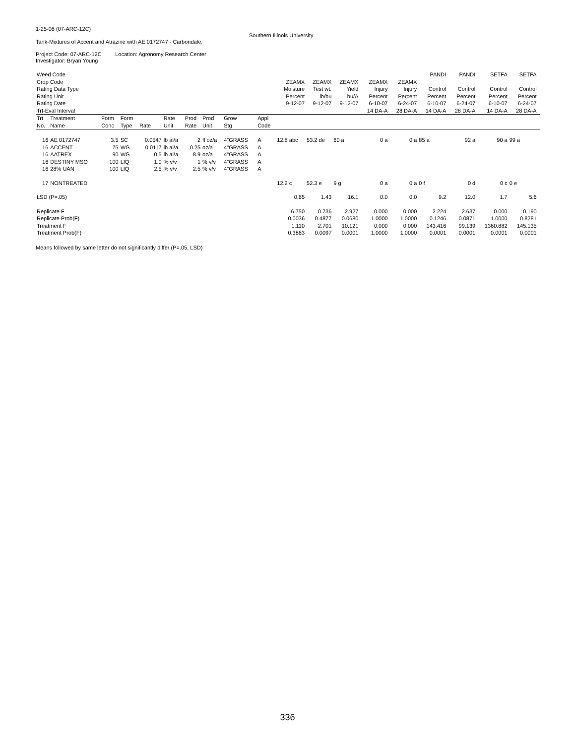1-25-08 (07-ARC-12C)
Southern Illinois University
Tank-Mixtures of Accent and Atrazine with AE 0172747 - Carbondale.
Project Code: 07-ARC-12C Location: Agronomy Research Center
Investigator: Bryan Young
| Weed Code | | | | | | | | | | | | | | | PANDI | PANDI | SETFA | SETFA | |
| Crop Code | | | | | | | | | | ZEAMX | ZEAMX | ZEAMX | ZEAMX | ZEAMX | | | | | |
| Rating Data Type | | | | | | | | | | Moisture | Test wt. | Yield | Injury | Injury | Control | Control | Control | Control | |
| Rating Unit | | | | | | | | | | Percent | lb/bu | bu/A | Percent | Percent | Percent | Percent | Percent | Percent | |
| Rating Date | | | | | | | | | | 9-12-07 | 9-12-07 | 9-12-07 | 6-10-07 | 6-24-07 | 6-10-07 | 6-24-07 | 6-10-07 | 6-24-07 | |
| Trt-Eval Interval | | | | | | | | | | | | | 14 DA-A | 28 DA-A | 14 DA-A | 28 DA-A | 14 DA-A | 28 DA-A | |
| Trt | Treatment | Form | Form | | Rate | Prod | Prod | Grow | Appl | | | | | | | | | | |
| No. | Name | Conc | Type | Rate | Unit | Rate | Unit | Stg | Code | | | | | | | | | | |
| 16 | AE 0172747 | 3.5 | SC | 0.0547 | lb ai/a | 2 | fl oz/a | 4"GRASS | A | 12.8 abc | 53.2 de | 60 a | 0 a | 0 a | 85 a | 92 a | 90 a | 99 a | |
| 16 | ACCENT | 75 | WG | 0.0117 | lb ai/a | 0.25 | oz/a | 4"GRASS | A | | | | | | | | | | |
| 16 | AATREX | 90 | WG | 0.5 | lb ai/a | 8.9 | oz/a | 4"GRASS | A | | | | | | | | | | |
| 16 | DESTINY MSO | 100 | LIQ | 1.0 | % v/v | 1 | % v/v | 4"GRASS | A | | | | | | | | | | |
| 16 | 28% UAN | 100 | LIQ | 2.5 | % v/v | 2.5 | % v/v | 4"GRASS | A | | | | | | | | | | |
| 17 | NONTREATED | | | | | | | | | 12.2 c | 52.3 e | 9 g | 0 a | 0 a | 0 f | 0 d | 0 c | 0 e | |
| LSD (P=.05) | | | | | | | | | | 0.65 | 1.43 | 16.1 | 0.0 | 0.0 | 9.2 | 12.0 | 1.7 | 5.6 | |
| Replicate F | | | | | | | | | | 6.750 | 0.736 | 2.927 | 0.000 | 0.000 | 2.224 | 2.637 | 0.000 | 0.190 | |
| Replicate Prob(F) | | | | | | | | | | 0.0036 | 0.4877 | 0.0680 | 1.0000 | 1.0000 | 0.1246 | 0.0871 | 1.0000 | 0.8281 | |
| Treatment F | | | | | | | | | | 1.110 | 2.701 | 10.121 | 0.000 | 0.000 | 143.416 | 99.139 | 1360.882 | 145.135 | |
| Treatment Prob(F) | | | | | | | | | | 0.3863 | 0.0097 | 0.0001 | 1.0000 | 1.0000 | 0.0001 | 0.0001 | 0.0001 | 0.0001 | |
Means followed by same letter do not significantly differ (P=.05, LSD)
336